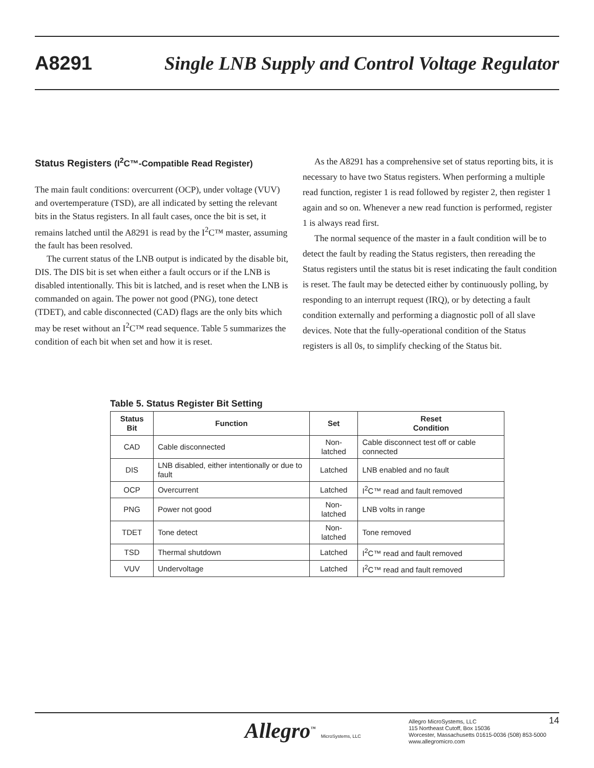A8291 Single LNB Supply and Control Voltage Regulator
Status Registers (I<sup>2</sup>C™-Compatible Read Register)
The main fault conditions: overcurrent (OCP), under voltage (VUV) and overtemperature (TSD), are all indicated by setting the relevant bits in the Status registers. In all fault cases, once the bit is set, it remains latched until the A8291 is read by the I<sup>2</sup>C™ master, assuming the fault has been resolved.
The current status of the LNB output is indicated by the disable bit, DIS. The DIS bit is set when either a fault occurs or if the LNB is disabled intentionally. This bit is latched, and is reset when the LNB is commanded on again. The power not good (PNG), tone detect (TDET), and cable disconnected (CAD) flags are the only bits which may be reset without an I<sup>2</sup>C™ read sequence. Table 5 summarizes the condition of each bit when set and how it is reset.
As the A8291 has a comprehensive set of status reporting bits, it is necessary to have two Status registers. When performing a multiple read function, register 1 is read followed by register 2, then register 1 again and so on. Whenever a new read function is performed, register 1 is always read first.
The normal sequence of the master in a fault condition will be to detect the fault by reading the Status registers, then rereading the Status registers until the status bit is reset indicating the fault condition is reset. The fault may be detected either by continuously polling, by responding to an interrupt request (IRQ), or by detecting a fault condition externally and performing a diagnostic poll of all slave devices. Note that the fully-operational condition of the Status registers is all 0s, to simplify checking of the Status bit.
Table 5. Status Register Bit Setting
| Status Bit | Function | Set | Reset Condition |
| --- | --- | --- | --- |
| CAD | Cable disconnected | Non-latched | Cable disconnect test off or cable connected |
| DIS | LNB disabled, either intentionally or due to fault | Latched | LNB enabled and no fault |
| OCP | Overcurrent | Latched | I<sup>2</sup>C™ read and fault removed |
| PNG | Power not good | Non-latched | LNB volts in range |
| TDET | Tone detect | Non-latched | Tone removed |
| TSD | Thermal shutdown | Latched | I<sup>2</sup>C™ read and fault removed |
| VUV | Undervoltage | Latched | I<sup>2</sup>C™ read and fault removed |
Allegro<sup>™</sup> MicroSystems, LLC
Allegro MicroSystems, LLC
115 Northeast Cutoff, Box 15036
Worcester, Massachusetts 01615-0036 (508) 853-5000
www.allegromicro.com
14